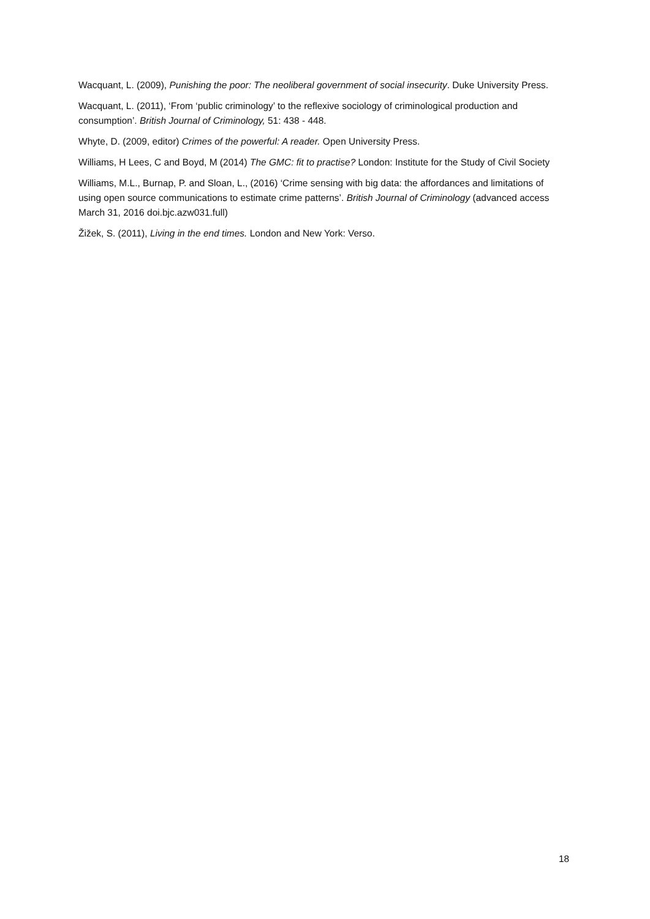Wacquant, L. (2009), Punishing the poor: The neoliberal government of social insecurity. Duke University Press.
Wacquant, L. (2011), ‘From ‘public criminology’ to the reflexive sociology of criminological production and consumption’. British Journal of Criminology, 51: 438 - 448.
Whyte, D. (2009, editor) Crimes of the powerful: A reader. Open University Press.
Williams, H Lees, C and Boyd, M (2014) The GMC: fit to practise? London: Institute for the Study of Civil Society
Williams, M.L., Burnap, P. and Sloan, L., (2016) ‘Crime sensing with big data: the affordances and limitations of using open source communications to estimate crime patterns’. British Journal of Criminology (advanced access March 31, 2016 doi.bjc.azw031.full)
Žižek, S. (2011), Living in the end times. London and New York: Verso.
18